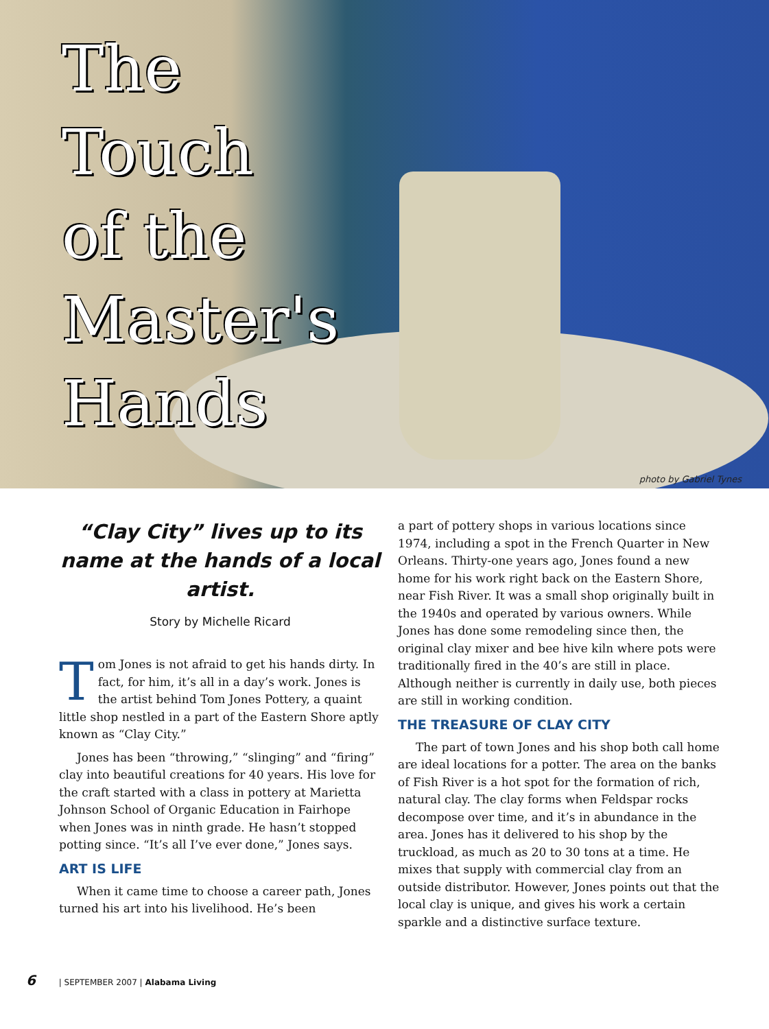The
Touch
of the
Master's
Hands
photo by Gabriel Tynes
“Clay City” lives up to its name at the hands of a local artist.
Story by Michelle Ricard
Tom Jones is not afraid to get his hands dirty. In fact, for him, it’s all in a day’s work. Jones is the artist behind Tom Jones Pottery, a quaint little shop nestled in a part of the Eastern Shore aptly known as “Clay City.”
Jones has been “throwing,” “slinging” and “firing” clay into beautiful creations for 40 years. His love for the craft started with a class in pottery at Marietta Johnson School of Organic Education in Fairhope when Jones was in ninth grade. He hasn’t stopped potting since. “It’s all I’ve ever done,” Jones says.
ART IS LIFE
When it came time to choose a career path, Jones turned his art into his livelihood. He’s been
a part of pottery shops in various locations since 1974, including a spot in the French Quarter in New Orleans. Thirty-one years ago, Jones found a new home for his work right back on the Eastern Shore, near Fish River. It was a small shop originally built in the 1940s and operated by various owners. While Jones has done some remodeling since then, the original clay mixer and bee hive kiln where pots were traditionally fired in the 40’s are still in place. Although neither is currently in daily use, both pieces are still in working condition.
THE TREASURE OF CLAY CITY
The part of town Jones and his shop both call home are ideal locations for a potter. The area on the banks of Fish River is a hot spot for the formation of rich, natural clay. The clay forms when Feldspar rocks decompose over time, and it’s in abundance in the area. Jones has it delivered to his shop by the truckload, as much as 20 to 30 tons at a time. He mixes that supply with commercial clay from an outside distributor. However, Jones points out that the local clay is unique, and gives his work a certain sparkle and a distinctive surface texture.
6 | SEPTEMBER 2007 | Alabama Living